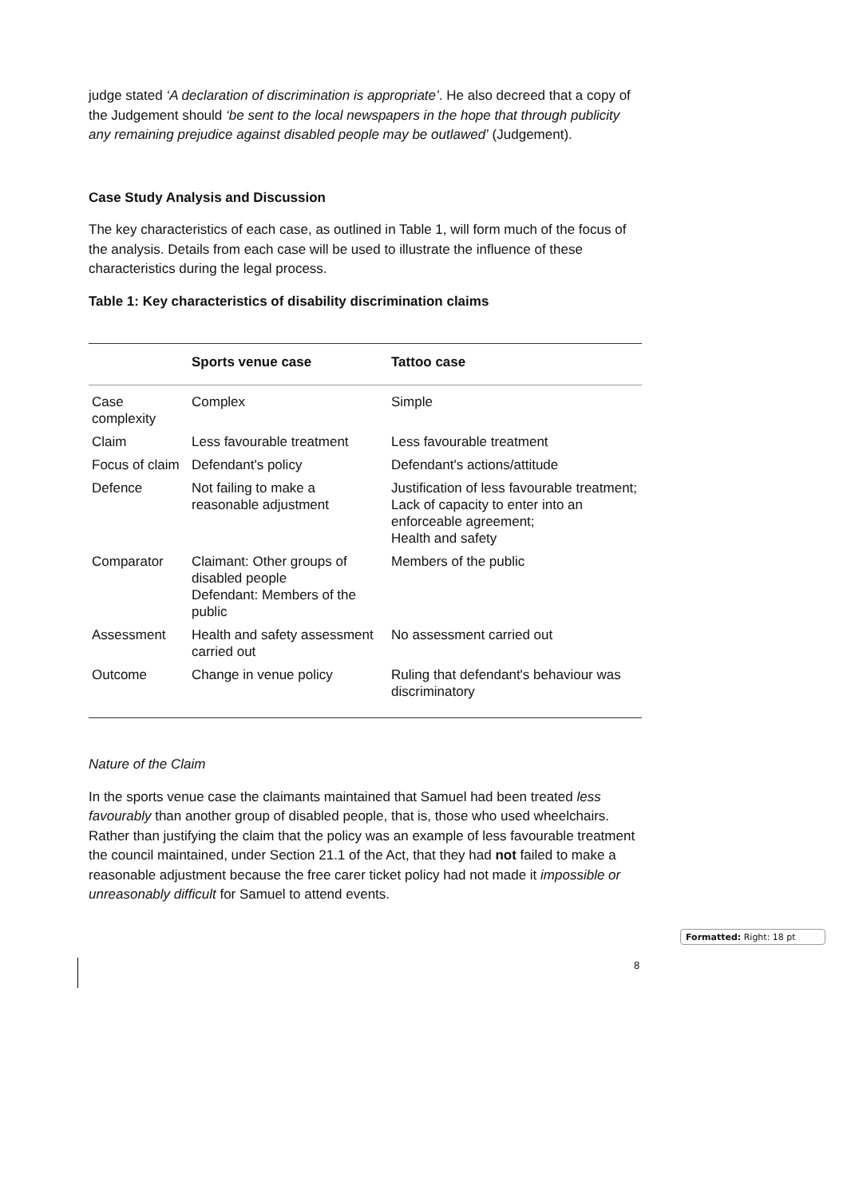judge stated ‘A declaration of discrimination is appropriate’. He also decreed that a copy of the Judgement should ‘be sent to the local newspapers in the hope that through publicity any remaining prejudice against disabled people may be outlawed’ (Judgement).
Case Study Analysis and Discussion
The key characteristics of each case, as outlined in Table 1, will form much of the focus of the analysis. Details from each case will be used to illustrate the influence of these characteristics during the legal process.
Table 1: Key characteristics of disability discrimination claims
| | Sports venue case | Tattoo case |
| --- | --- | --- |
| Case complexity | Complex | Simple |
| Claim | Less favourable treatment | Less favourable treatment |
| Focus of claim | Defendant's policy | Defendant's actions/attitude |
| Defence | Not failing to make a reasonable adjustment | Justification of less favourable treatment; Lack of capacity to enter into an enforceable agreement; Health and safety |
| Comparator | Claimant: Other groups of disabled people Defendant: Members of the public | Members of the public |
| Assessment | Health and safety assessment carried out | No assessment carried out |
| Outcome | Change in venue policy | Ruling that defendant's behaviour was discriminatory |
Nature of the Claim
In the sports venue case the claimants maintained that Samuel had been treated less favourably than another group of disabled people, that is, those who used wheelchairs. Rather than justifying the claim that the policy was an example of less favourable treatment the council maintained, under Section 21.1 of the Act, that they had not failed to make a reasonable adjustment because the free carer ticket policy had not made it impossible or unreasonably difficult for Samuel to attend events.
Formatted: Right: 18 pt
8